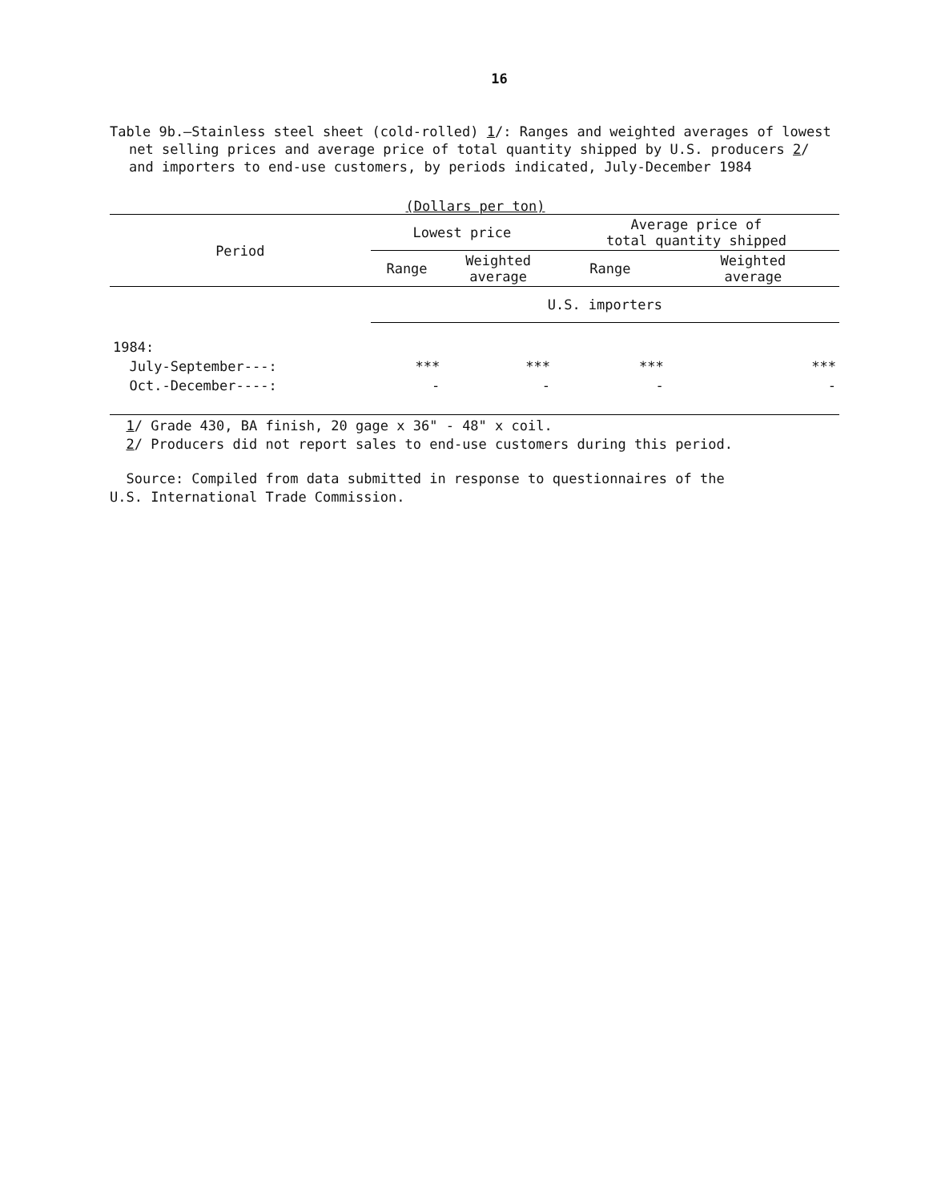16
Table 9b.—Stainless steel sheet (cold-rolled) 1/: Ranges and weighted averages of lowest net selling prices and average price of total quantity shipped by U.S. producers 2/ and importers to end-use customers, by periods indicated, July-December 1984
(Dollars per ton)
| Period | Lowest price | | Average price of total quantity shipped | |
| --- | --- | --- | --- | --- |
| | Range | Weighted average | Range | Weighted average |
| | U.S. importers | | | |
| 1984: | | | | |
| July-September---: | *** | *** | *** | *** |
| Oct.-December----: | - | - | - | - |
1/ Grade 430, BA finish, 20 gage x 36" - 48" x coil.
2/ Producers did not report sales to end-use customers during this period.
Source: Compiled from data submitted in response to questionnaires of the
U.S. International Trade Commission.